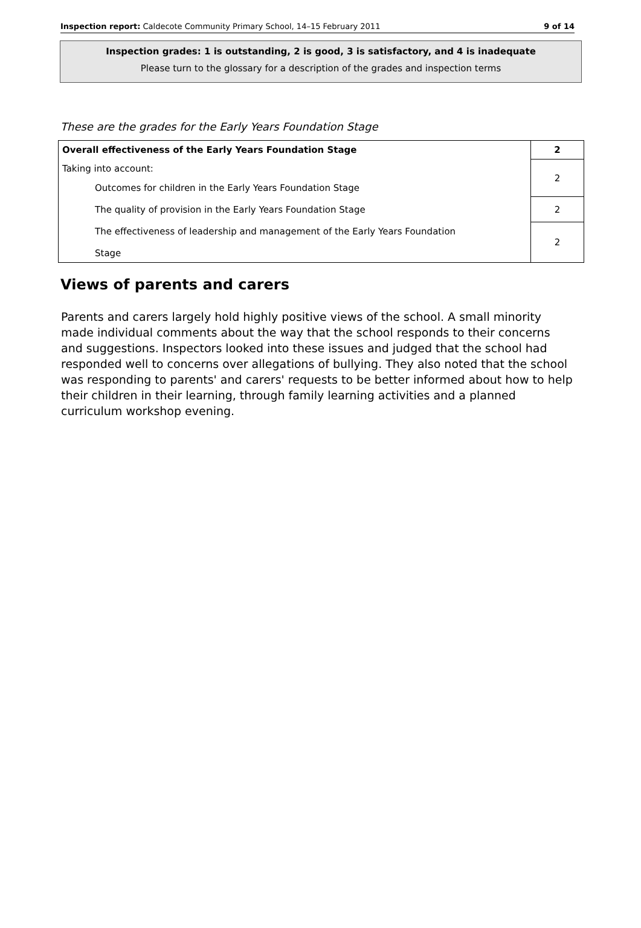Inspection report: Caldecote Community Primary School, 14–15 February 2011 9 of 14
Inspection grades: 1 is outstanding, 2 is good, 3 is satisfactory, and 4 is inadequate
Please turn to the glossary for a description of the grades and inspection terms
These are the grades for the Early Years Foundation Stage
| Overall effectiveness of the Early Years Foundation Stage | 2 |
| Taking into account: Outcomes for children in the Early Years Foundation Stage | 2 |
| The quality of provision in the Early Years Foundation Stage | 2 |
| The effectiveness of leadership and management of the Early Years Foundation Stage | 2 |
Views of parents and carers
Parents and carers largely hold highly positive views of the school. A small minority made individual comments about the way that the school responds to their concerns and suggestions. Inspectors looked into these issues and judged that the school had responded well to concerns over allegations of bullying. They also noted that the school was responding to parents' and carers' requests to be better informed about how to help their children in their learning, through family learning activities and a planned curriculum workshop evening.